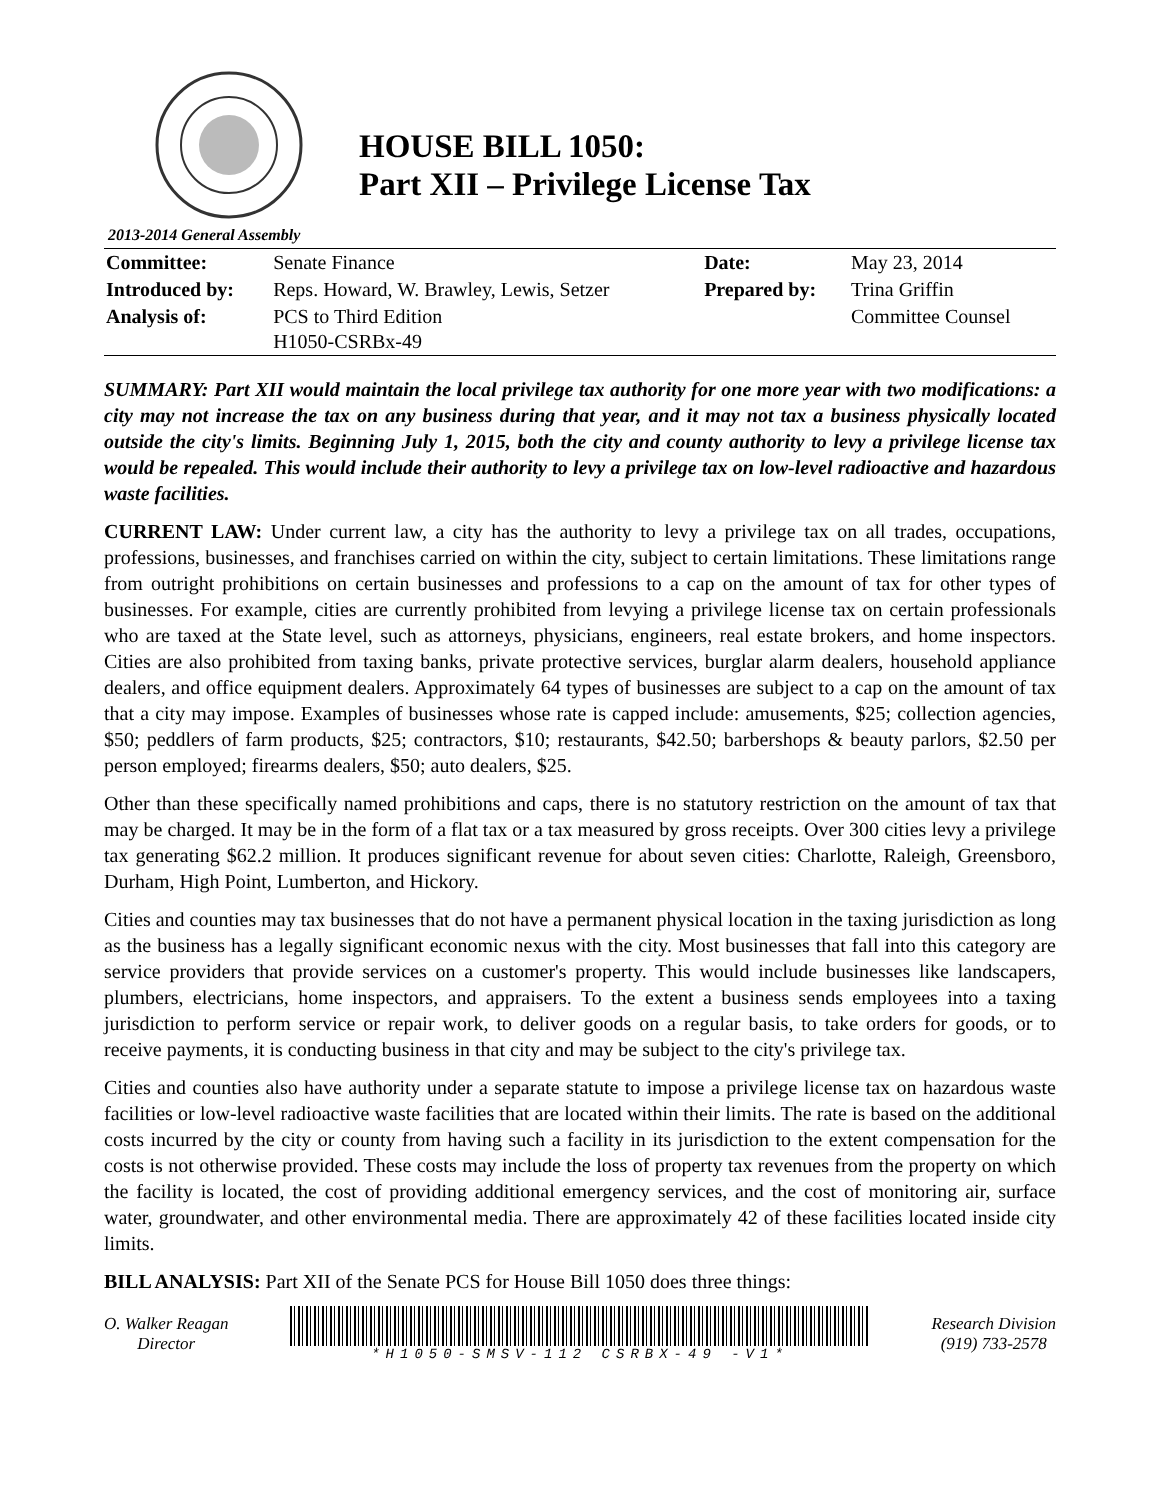HOUSE BILL 1050:
Part XII – Privilege License Tax
2013-2014 General Assembly
| Committee: | Senate Finance | Date: | May 23, 2014 |
| Introduced by: | Reps. Howard, W. Brawley, Lewis, Setzer | Prepared by: | Trina Griffin |
| Analysis of: | PCS to Third Edition H1050-CSRBx-49 | | Committee Counsel |
SUMMARY: Part XII would maintain the local privilege tax authority for one more year with two modifications: a city may not increase the tax on any business during that year, and it may not tax a business physically located outside the city's limits. Beginning July 1, 2015, both the city and county authority to levy a privilege license tax would be repealed. This would include their authority to levy a privilege tax on low-level radioactive and hazardous waste facilities.
CURRENT LAW: Under current law, a city has the authority to levy a privilege tax on all trades, occupations, professions, businesses, and franchises carried on within the city, subject to certain limitations. These limitations range from outright prohibitions on certain businesses and professions to a cap on the amount of tax for other types of businesses. For example, cities are currently prohibited from levying a privilege license tax on certain professionals who are taxed at the State level, such as attorneys, physicians, engineers, real estate brokers, and home inspectors. Cities are also prohibited from taxing banks, private protective services, burglar alarm dealers, household appliance dealers, and office equipment dealers. Approximately 64 types of businesses are subject to a cap on the amount of tax that a city may impose. Examples of businesses whose rate is capped include: amusements, $25; collection agencies, $50; peddlers of farm products, $25; contractors, $10; restaurants, $42.50; barbershops & beauty parlors, $2.50 per person employed; firearms dealers, $50; auto dealers, $25.
Other than these specifically named prohibitions and caps, there is no statutory restriction on the amount of tax that may be charged. It may be in the form of a flat tax or a tax measured by gross receipts. Over 300 cities levy a privilege tax generating $62.2 million. It produces significant revenue for about seven cities: Charlotte, Raleigh, Greensboro, Durham, High Point, Lumberton, and Hickory.
Cities and counties may tax businesses that do not have a permanent physical location in the taxing jurisdiction as long as the business has a legally significant economic nexus with the city. Most businesses that fall into this category are service providers that provide services on a customer's property. This would include businesses like landscapers, plumbers, electricians, home inspectors, and appraisers. To the extent a business sends employees into a taxing jurisdiction to perform service or repair work, to deliver goods on a regular basis, to take orders for goods, or to receive payments, it is conducting business in that city and may be subject to the city's privilege tax.
Cities and counties also have authority under a separate statute to impose a privilege license tax on hazardous waste facilities or low-level radioactive waste facilities that are located within their limits. The rate is based on the additional costs incurred by the city or county from having such a facility in its jurisdiction to the extent compensation for the costs is not otherwise provided. These costs may include the loss of property tax revenues from the property on which the facility is located, the cost of providing additional emergency services, and the cost of monitoring air, surface water, groundwater, and other environmental media. There are approximately 42 of these facilities located inside city limits.
BILL ANALYSIS: Part XII of the Senate PCS for House Bill 1050 does three things:
O. Walker Reagan
Director
*H1050-SMSV-112 CSRBX-49 -V1*
Research Division
(919) 733-2578